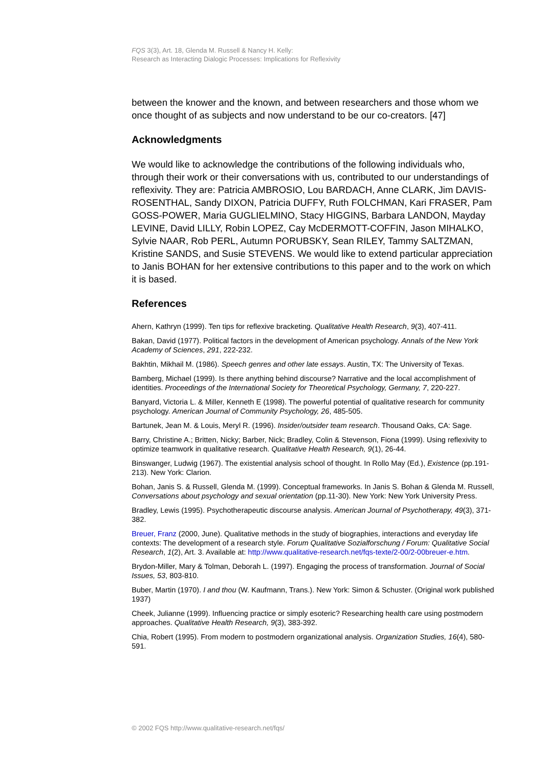FQS 3(3), Art. 18, Glenda M. Russell & Nancy H. Kelly:
Research as Interacting Dialogic Processes: Implications for Reflexivity
between the knower and the known, and between researchers and those whom we once thought of as subjects and now understand to be our co-creators. [47]
Acknowledgments
We would like to acknowledge the contributions of the following individuals who, through their work or their conversations with us, contributed to our understandings of reflexivity. They are: Patricia AMBROSIO, Lou BARDACH, Anne CLARK, Jim DAVIS-ROSENTHAL, Sandy DIXON, Patricia DUFFY, Ruth FOLCHMAN, Kari FRASER, Pam GOSS-POWER, Maria GUGLIELMINO, Stacy HIGGINS, Barbara LANDON, Mayday LEVINE, David LILLY, Robin LOPEZ, Cay McDERMOTT-COFFIN, Jason MIHALKO, Sylvie NAAR, Rob PERL, Autumn PORUBSKY, Sean RILEY, Tammy SALTZMAN, Kristine SANDS, and Susie STEVENS. We would like to extend particular appreciation to Janis BOHAN for her extensive contributions to this paper and to the work on which it is based.
References
Ahern, Kathryn (1999). Ten tips for reflexive bracketing. Qualitative Health Research, 9(3), 407-411.
Bakan, David (1977). Political factors in the development of American psychology. Annals of the New York Academy of Sciences, 291, 222-232.
Bakhtin, Mikhail M. (1986). Speech genres and other late essays. Austin, TX: The University of Texas.
Bamberg, Michael (1999). Is there anything behind discourse? Narrative and the local accomplishment of identities. Proceedings of the International Society for Theoretical Psychology, Germany, 7, 220-227.
Banyard, Victoria L. & Miller, Kenneth E (1998). The powerful potential of qualitative research for community psychology. American Journal of Community Psychology, 26, 485-505.
Bartunek, Jean M. & Louis, Meryl R. (1996). Insider/outsider team research. Thousand Oaks, CA: Sage.
Barry, Christine A.; Britten, Nicky; Barber, Nick; Bradley, Colin & Stevenson, Fiona (1999). Using reflexivity to optimize teamwork in qualitative research. Qualitative Health Research, 9(1), 26-44.
Binswanger, Ludwig (1967). The existential analysis school of thought. In Rollo May (Ed.), Existence (pp.191-213). New York: Clarion.
Bohan, Janis S. & Russell, Glenda M. (1999). Conceptual frameworks. In Janis S. Bohan & Glenda M. Russell, Conversations about psychology and sexual orientation (pp.11-30). New York: New York University Press.
Bradley, Lewis (1995). Psychotherapeutic discourse analysis. American Journal of Psychotherapy, 49(3), 371-382.
Breuer, Franz (2000, June). Qualitative methods in the study of biographies, interactions and everyday life contexts: The development of a research style. Forum Qualitative Sozialforschung / Forum: Qualitative Social Research, 1(2), Art. 3. Available at: http://www.qualitative-research.net/fqs-texte/2-00/2-00breuer-e.htm.
Brydon-Miller, Mary & Tolman, Deborah L. (1997). Engaging the process of transformation. Journal of Social Issues, 53, 803-810.
Buber, Martin (1970). I and thou (W. Kaufmann, Trans.). New York: Simon & Schuster. (Original work published 1937)
Cheek, Julianne (1999). Influencing practice or simply esoteric? Researching health care using postmodern approaches. Qualitative Health Research, 9(3), 383-392.
Chia, Robert (1995). From modern to postmodern organizational analysis. Organization Studies, 16(4), 580-591.
© 2002 FQS http://www.qualitative-research.net/fqs/